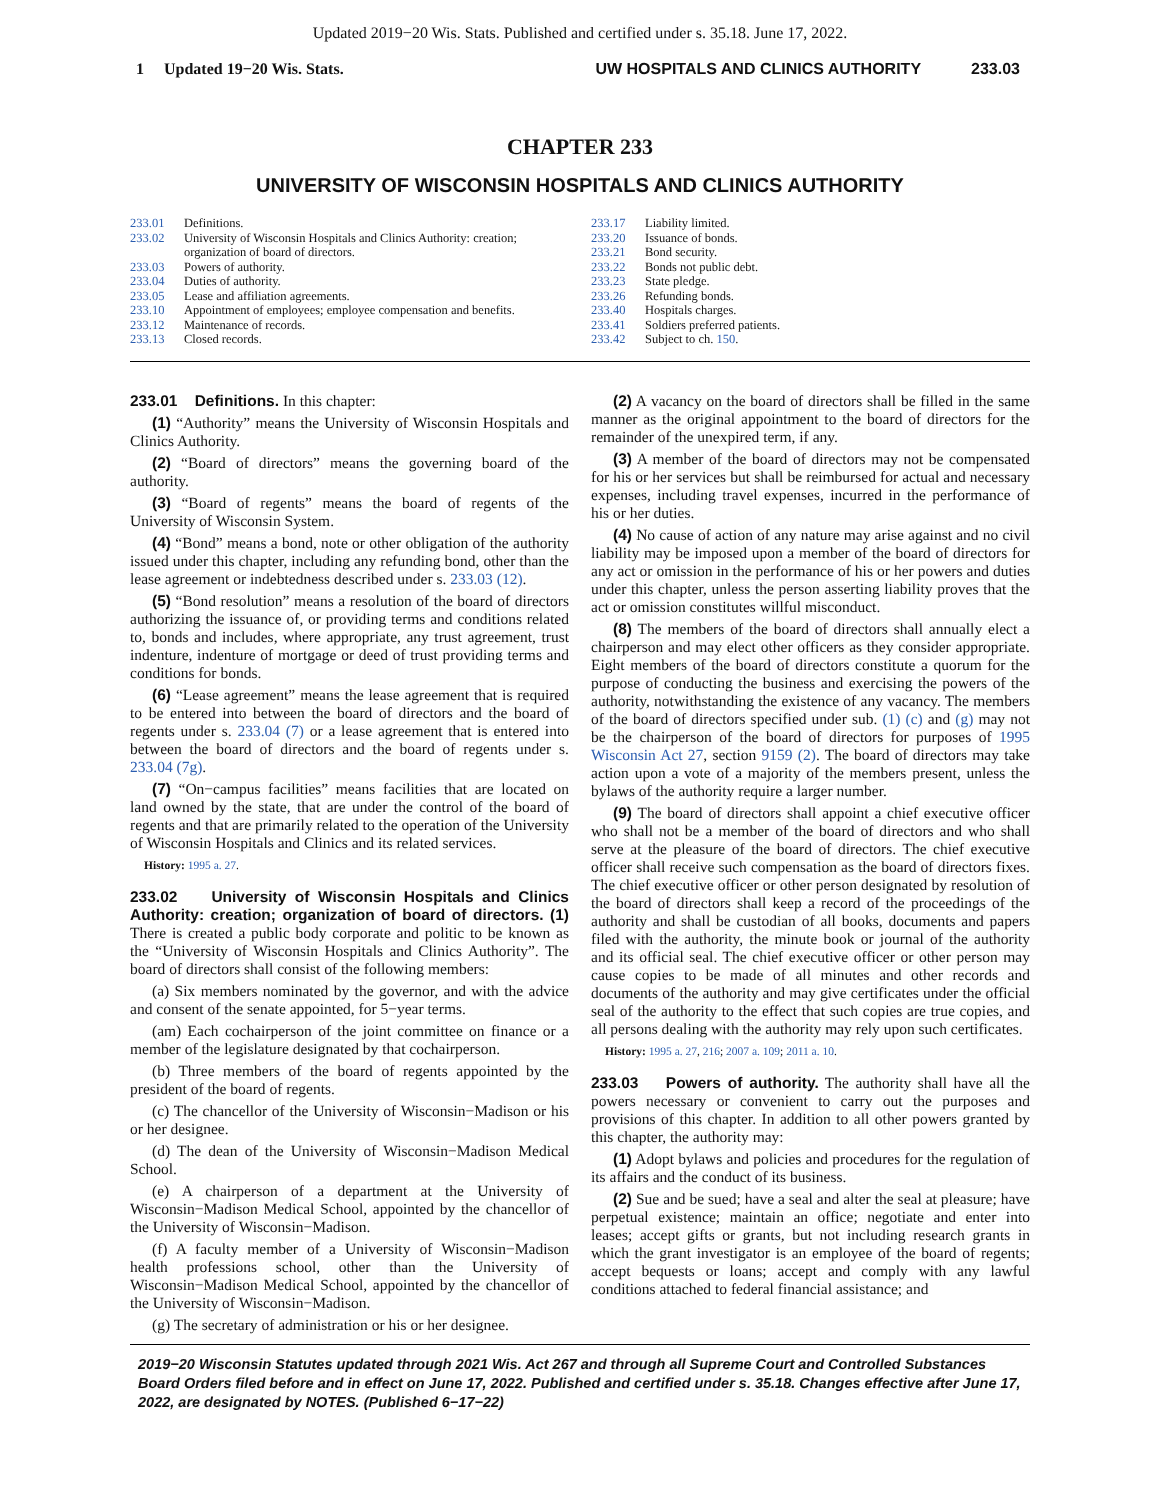Updated 2019−20 Wis. Stats. Published and certified under s. 35.18. June 17, 2022.
1 Updated 19−20 Wis. Stats. UW HOSPITALS AND CLINICS AUTHORITY 233.03
CHAPTER 233
UNIVERSITY OF WISCONSIN HOSPITALS AND CLINICS AUTHORITY
233.01 Definitions.
233.02 University of Wisconsin Hospitals and Clinics Authority: creation; organization of board of directors.
233.03 Powers of authority.
233.04 Duties of authority.
233.05 Lease and affiliation agreements.
233.10 Appointment of employees; employee compensation and benefits.
233.12 Maintenance of records.
233.13 Closed records.
233.17 Liability limited.
233.20 Issuance of bonds.
233.21 Bond security.
233.22 Bonds not public debt.
233.23 State pledge.
233.26 Refunding bonds.
233.40 Hospitals charges.
233.41 Soldiers preferred patients.
233.42 Subject to ch. 150.
233.01 Definitions. In this chapter:
(1) “Authority” means the University of Wisconsin Hospitals and Clinics Authority.
(2) “Board of directors” means the governing board of the authority.
(3) “Board of regents” means the board of regents of the University of Wisconsin System.
(4) “Bond” means a bond, note or other obligation of the authority issued under this chapter, including any refunding bond, other than the lease agreement or indebtedness described under s. 233.03 (12).
(5) “Bond resolution” means a resolution of the board of directors authorizing the issuance of, or providing terms and conditions related to, bonds and includes, where appropriate, any trust agreement, trust indenture, indenture of mortgage or deed of trust providing terms and conditions for bonds.
(6) “Lease agreement” means the lease agreement that is required to be entered into between the board of directors and the board of regents under s. 233.04 (7) or a lease agreement that is entered into between the board of directors and the board of regents under s. 233.04 (7g).
(7) “On−campus facilities” means facilities that are located on land owned by the state, that are under the control of the board of regents and that are primarily related to the operation of the University of Wisconsin Hospitals and Clinics and its related services.
History: 1995 a. 27.
233.02 University of Wisconsin Hospitals and Clinics Authority: creation; organization of board of directors. (1) There is created a public body corporate and politic to be known as the “University of Wisconsin Hospitals and Clinics Authority”. The board of directors shall consist of the following members:
(a) Six members nominated by the governor, and with the advice and consent of the senate appointed, for 5−year terms.
(am) Each cochairperson of the joint committee on finance or a member of the legislature designated by that cochairperson.
(b) Three members of the board of regents appointed by the president of the board of regents.
(c) The chancellor of the University of Wisconsin−Madison or his or her designee.
(d) The dean of the University of Wisconsin−Madison Medical School.
(e) A chairperson of a department at the University of Wisconsin−Madison Medical School, appointed by the chancellor of the University of Wisconsin−Madison.
(f) A faculty member of a University of Wisconsin−Madison health professions school, other than the University of Wisconsin−Madison Medical School, appointed by the chancellor of the University of Wisconsin−Madison.
(g) The secretary of administration or his or her designee.
(2) A vacancy on the board of directors shall be filled in the same manner as the original appointment to the board of directors for the remainder of the unexpired term, if any.
(3) A member of the board of directors may not be compensated for his or her services but shall be reimbursed for actual and necessary expenses, including travel expenses, incurred in the performance of his or her duties.
(4) No cause of action of any nature may arise against and no civil liability may be imposed upon a member of the board of directors for any act or omission in the performance of his or her powers and duties under this chapter, unless the person asserting liability proves that the act or omission constitutes willful misconduct.
(8) The members of the board of directors shall annually elect a chairperson and may elect other officers as they consider appropriate. Eight members of the board of directors constitute a quorum for the purpose of conducting the business and exercising the powers of the authority, notwithstanding the existence of any vacancy. The members of the board of directors specified under sub. (1) (c) and (g) may not be the chairperson of the board of directors for purposes of 1995 Wisconsin Act 27, section 9159 (2). The board of directors may take action upon a vote of a majority of the members present, unless the bylaws of the authority require a larger number.
(9) The board of directors shall appoint a chief executive officer who shall not be a member of the board of directors and who shall serve at the pleasure of the board of directors. The chief executive officer shall receive such compensation as the board of directors fixes. The chief executive officer or other person designated by resolution of the board of directors shall keep a record of the proceedings of the authority and shall be custodian of all books, documents and papers filed with the authority, the minute book or journal of the authority and its official seal. The chief executive officer or other person may cause copies to be made of all minutes and other records and documents of the authority and may give certificates under the official seal of the authority to the effect that such copies are true copies, and all persons dealing with the authority may rely upon such certificates.
History: 1995 a. 27, 216; 2007 a. 109; 2011 a. 10.
233.03 Powers of authority. The authority shall have all the powers necessary or convenient to carry out the purposes and provisions of this chapter. In addition to all other powers granted by this chapter, the authority may:
(1) Adopt bylaws and policies and procedures for the regulation of its affairs and the conduct of its business.
(2) Sue and be sued; have a seal and alter the seal at pleasure; have perpetual existence; maintain an office; negotiate and enter into leases; accept gifts or grants, but not including research grants in which the grant investigator is an employee of the board of regents; accept bequests or loans; accept and comply with any lawful conditions attached to federal financial assistance; and
2019−20 Wisconsin Statutes updated through 2021 Wis. Act 267 and through all Supreme Court and Controlled Substances Board Orders filed before and in effect on June 17, 2022. Published and certified under s. 35.18. Changes effective after June 17, 2022, are designated by NOTES. (Published 6−17−22)